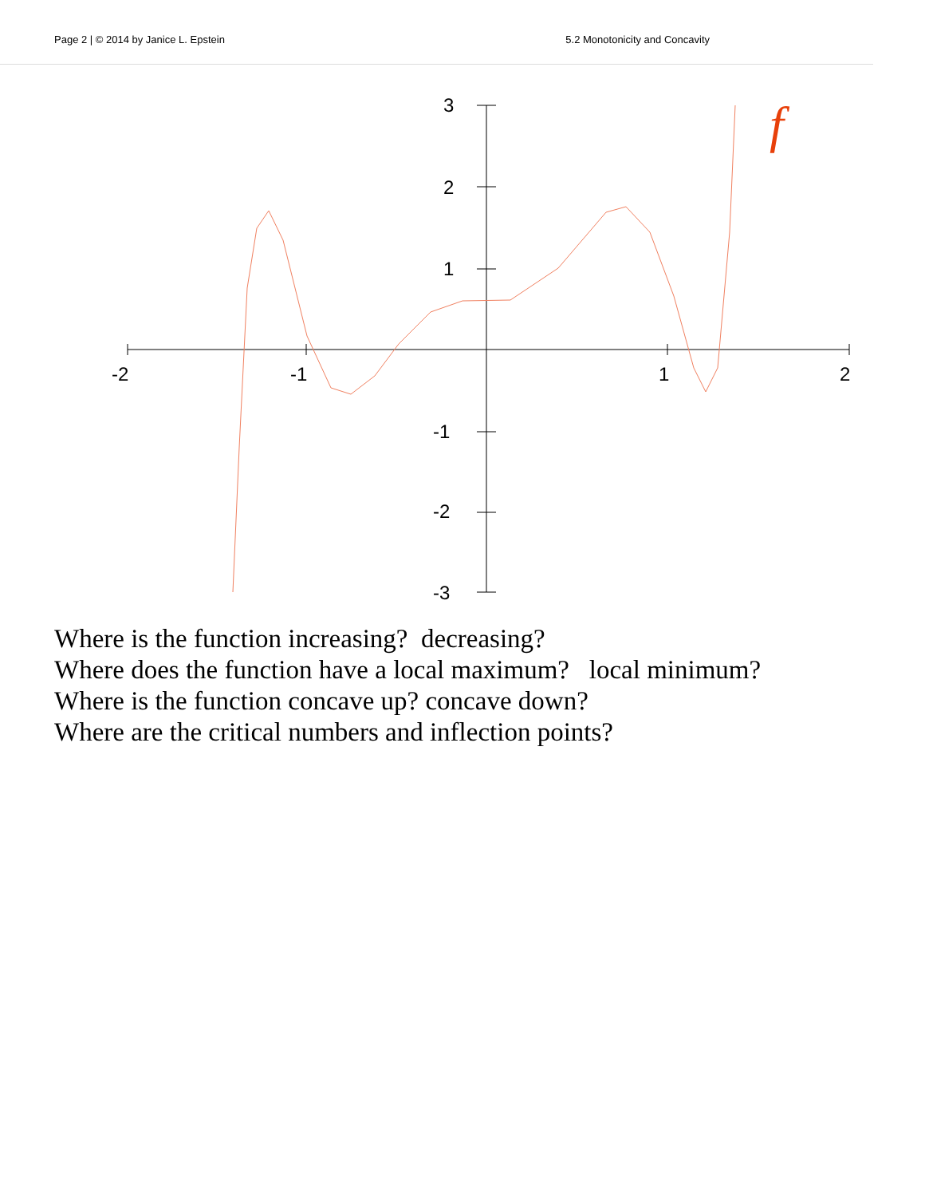Page 2 | © 2014 by Janice L. Epstein 5.2 Monotonicity and Concavity
-2
-1
1
2
3
2
1
-1
-2
-3
f
Where is the function increasing? decreasing?
Where does the function have a local maximum? local minimum?
Where is the function concave up? concave down?
Where are the critical numbers and inflection points?